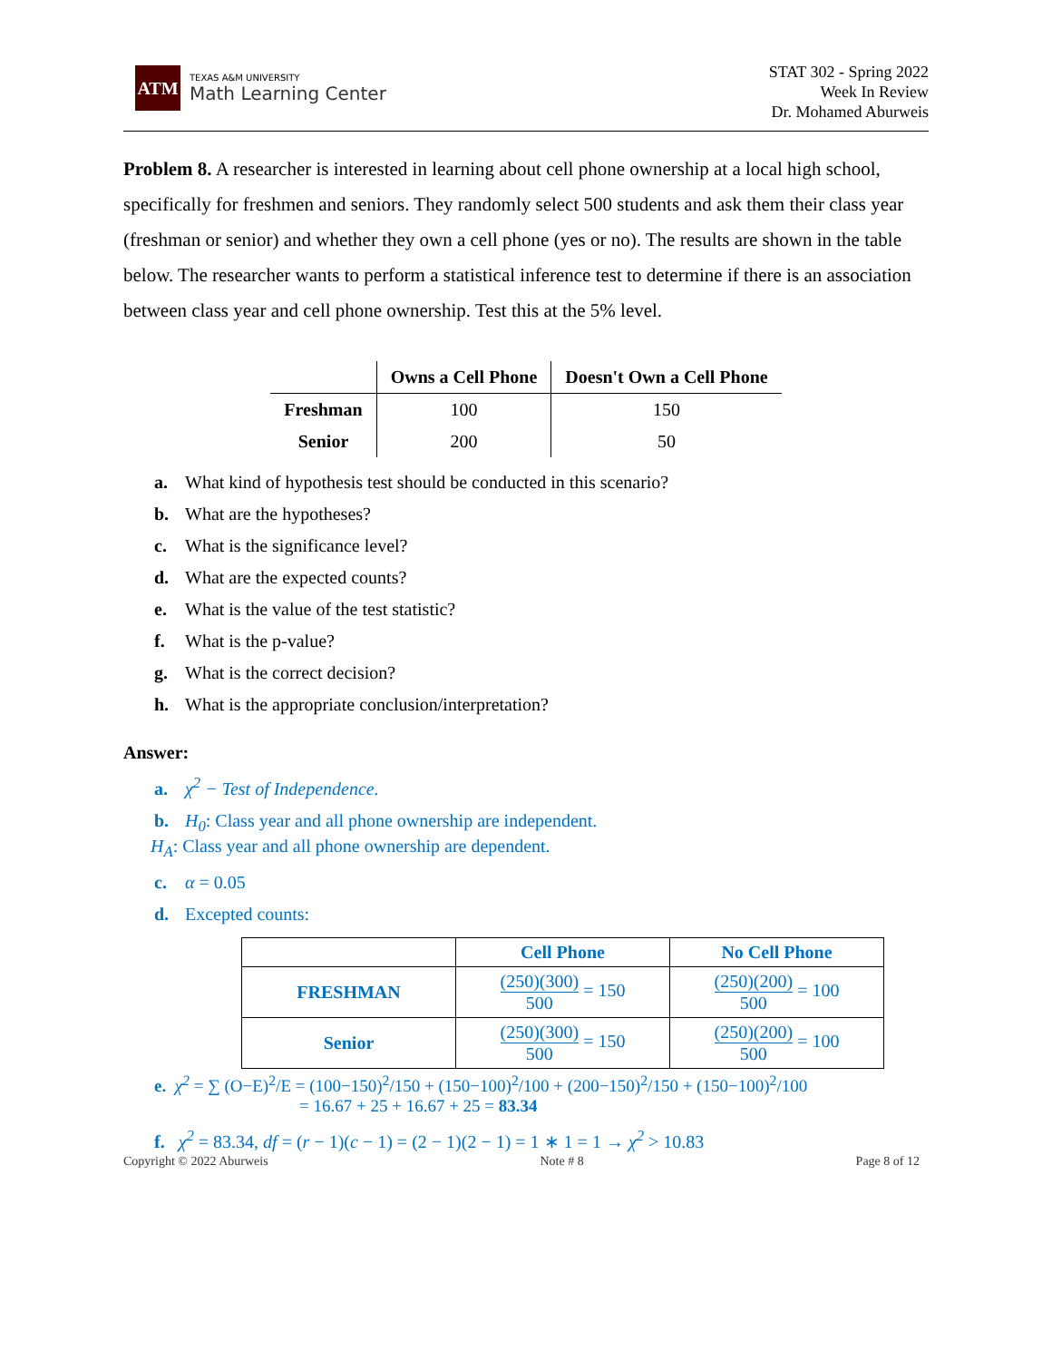ATM
TEXAS A&M UNIVERSITY
Math Learning Center
STAT 302 - Spring 2022
Week In Review
Dr. Mohamed Aburweis
Problem 8. A researcher is interested in learning about cell phone ownership at a local high school, specifically for freshmen and seniors. They randomly select 500 students and ask them their class year (freshman or senior) and whether they own a cell phone (yes or no). The results are shown in the table below. The researcher wants to perform a statistical inference test to determine if there is an association between class year and cell phone ownership. Test this at the 5% level.
| | Owns a Cell Phone | Doesn't Own a Cell Phone |
| --- | --- | --- |
| Freshman | 100 | 150 |
| Senior | 200 | 50 |
a. What kind of hypothesis test should be conducted in this scenario?
b. What are the hypotheses?
c. What is the significance level?
d. What are the expected counts?
e. What is the value of the test statistic?
f. What is the p-value?
g. What is the correct decision?
h. What is the appropriate conclusion/interpretation?
Answer:
a. χ<sup>2</sup> − Test of Independence.
b. H<sub>0</sub>: Class year and all phone ownership are independent.
H<sub>A</sub>: Class year and all phone ownership are dependent.
c. α = 0.05
d. Excepted counts:
| | Cell Phone | No Cell Phone |
| --- | --- | --- |
| FRESHMAN | (250)(300) 500 = 150 | (250)(200) 500 = 100 |
| Senior | (250)(300) 500 = 150 | (250)(200) 500 = 100 |
e. χ<sup>2</sup> = ∑ (O−E)<sup>2</sup>/E = (100−150)<sup>2</sup>/150 + (150−100)<sup>2</sup>/100 + (200−150)<sup>2</sup>/150 + (150−100)<sup>2</sup>/100
= 16.67 + 25 + 16.67 + 25 = 83.34
f. χ<sup>2</sup> = 83.34, df = (r − 1)(c − 1) = (2 − 1)(2 − 1) = 1 ∗ 1 = 1 → χ<sup>2</sup> > 10.83
Copyright © 2022 Aburweis Note # 8 Page 8 of 12